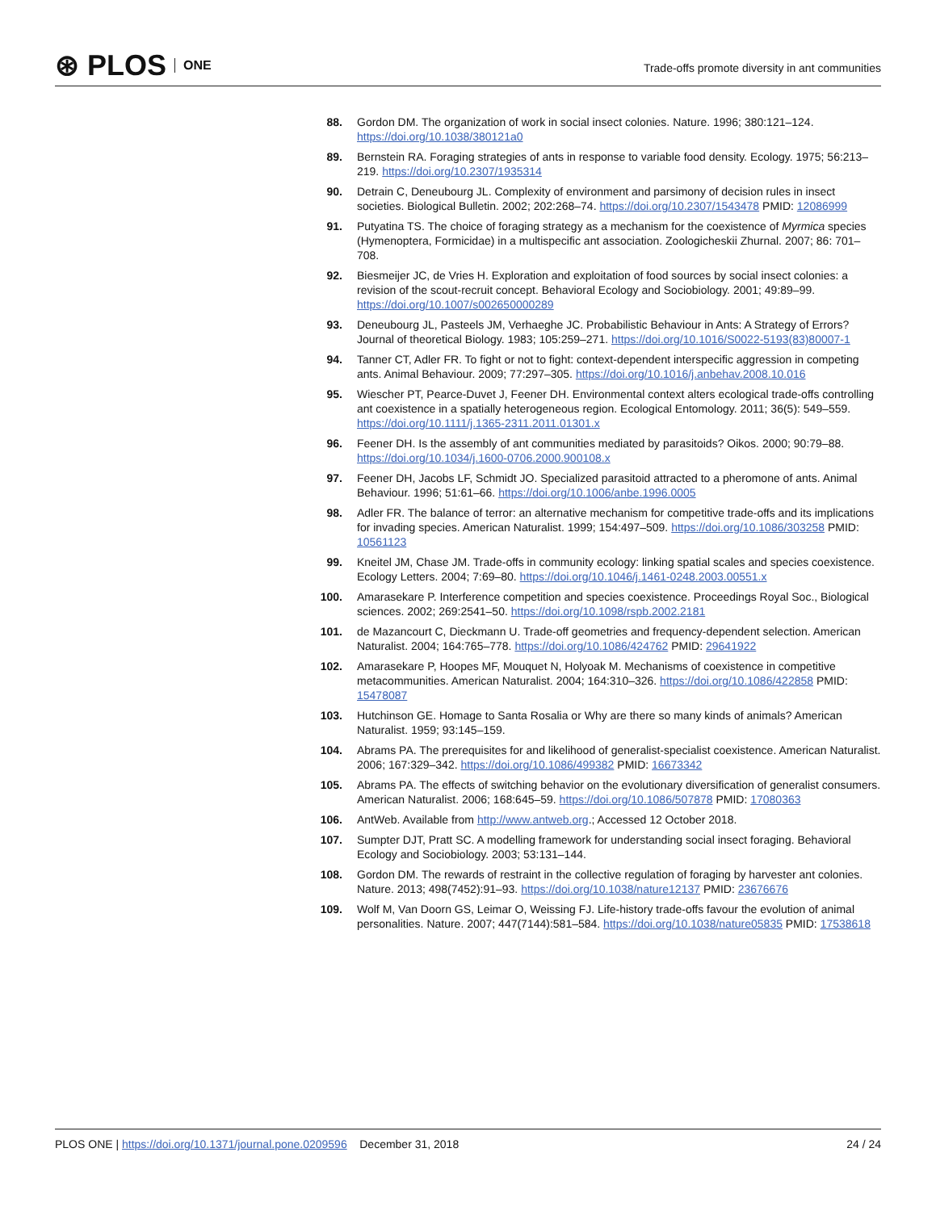⊛ PLOS ONE
Trade-offs promote diversity in ant communities
88. Gordon DM. The organization of work in social insect colonies. Nature. 1996; 380:121–124. https://doi.org/10.1038/380121a0
89. Bernstein RA. Foraging strategies of ants in response to variable food density. Ecology. 1975; 56:213–219. https://doi.org/10.2307/1935314
90. Detrain C, Deneubourg JL. Complexity of environment and parsimony of decision rules in insect societies. Biological Bulletin. 2002; 202:268–74. https://doi.org/10.2307/1543478 PMID: 12086999
91. Putyatina TS. The choice of foraging strategy as a mechanism for the coexistence of Myrmica species (Hymenoptera, Formicidae) in a multispecific ant association. Zoologicheskii Zhurnal. 2007; 86: 701–708.
92. Biesmeijer JC, de Vries H. Exploration and exploitation of food sources by social insect colonies: a revision of the scout-recruit concept. Behavioral Ecology and Sociobiology. 2001; 49:89–99. https://doi.org/10.1007/s002650000289
93. Deneubourg JL, Pasteels JM, Verhaeghe JC. Probabilistic Behaviour in Ants: A Strategy of Errors? Journal of theoretical Biology. 1983; 105:259–271. https://doi.org/10.1016/S0022-5193(83)80007-1
94. Tanner CT, Adler FR. To fight or not to fight: context-dependent interspecific aggression in competing ants. Animal Behaviour. 2009; 77:297–305. https://doi.org/10.1016/j.anbehav.2008.10.016
95. Wiescher PT, Pearce-Duvet J, Feener DH. Environmental context alters ecological trade-offs controlling ant coexistence in a spatially heterogeneous region. Ecological Entomology. 2011; 36(5): 549–559. https://doi.org/10.1111/j.1365-2311.2011.01301.x
96. Feener DH. Is the assembly of ant communities mediated by parasitoids? Oikos. 2000; 90:79–88. https://doi.org/10.1034/j.1600-0706.2000.900108.x
97. Feener DH, Jacobs LF, Schmidt JO. Specialized parasitoid attracted to a pheromone of ants. Animal Behaviour. 1996; 51:61–66. https://doi.org/10.1006/anbe.1996.0005
98. Adler FR. The balance of terror: an alternative mechanism for competitive trade-offs and its implications for invading species. American Naturalist. 1999; 154:497–509. https://doi.org/10.1086/303258 PMID: 10561123
99. Kneitel JM, Chase JM. Trade-offs in community ecology: linking spatial scales and species coexistence. Ecology Letters. 2004; 7:69–80. https://doi.org/10.1046/j.1461-0248.2003.00551.x
100. Amarasekare P. Interference competition and species coexistence. Proceedings Royal Soc., Biological sciences. 2002; 269:2541–50. https://doi.org/10.1098/rspb.2002.2181
101. de Mazancourt C, Dieckmann U. Trade-off geometries and frequency-dependent selection. American Naturalist. 2004; 164:765–778. https://doi.org/10.1086/424762 PMID: 29641922
102. Amarasekare P, Hoopes MF, Mouquet N, Holyoak M. Mechanisms of coexistence in competitive metacommunities. American Naturalist. 2004; 164:310–326. https://doi.org/10.1086/422858 PMID: 15478087
103. Hutchinson GE. Homage to Santa Rosalia or Why are there so many kinds of animals? American Naturalist. 1959; 93:145–159.
104. Abrams PA. The prerequisites for and likelihood of generalist-specialist coexistence. American Naturalist. 2006; 167:329–342. https://doi.org/10.1086/499382 PMID: 16673342
105. Abrams PA. The effects of switching behavior on the evolutionary diversification of generalist consumers. American Naturalist. 2006; 168:645–59. https://doi.org/10.1086/507878 PMID: 17080363
106. AntWeb. Available from http://www.antweb.org.; Accessed 12 October 2018.
107. Sumpter DJT, Pratt SC. A modelling framework for understanding social insect foraging. Behavioral Ecology and Sociobiology. 2003; 53:131–144.
108. Gordon DM. The rewards of restraint in the collective regulation of foraging by harvester ant colonies. Nature. 2013; 498(7452):91–93. https://doi.org/10.1038/nature12137 PMID: 23676676
109. Wolf M, Van Doorn GS, Leimar O, Weissing FJ. Life-history trade-offs favour the evolution of animal personalities. Nature. 2007; 447(7144):581–584. https://doi.org/10.1038/nature05835 PMID: 17538618
PLOS ONE | https://doi.org/10.1371/journal.pone.0209596 December 31, 2018
24 / 24